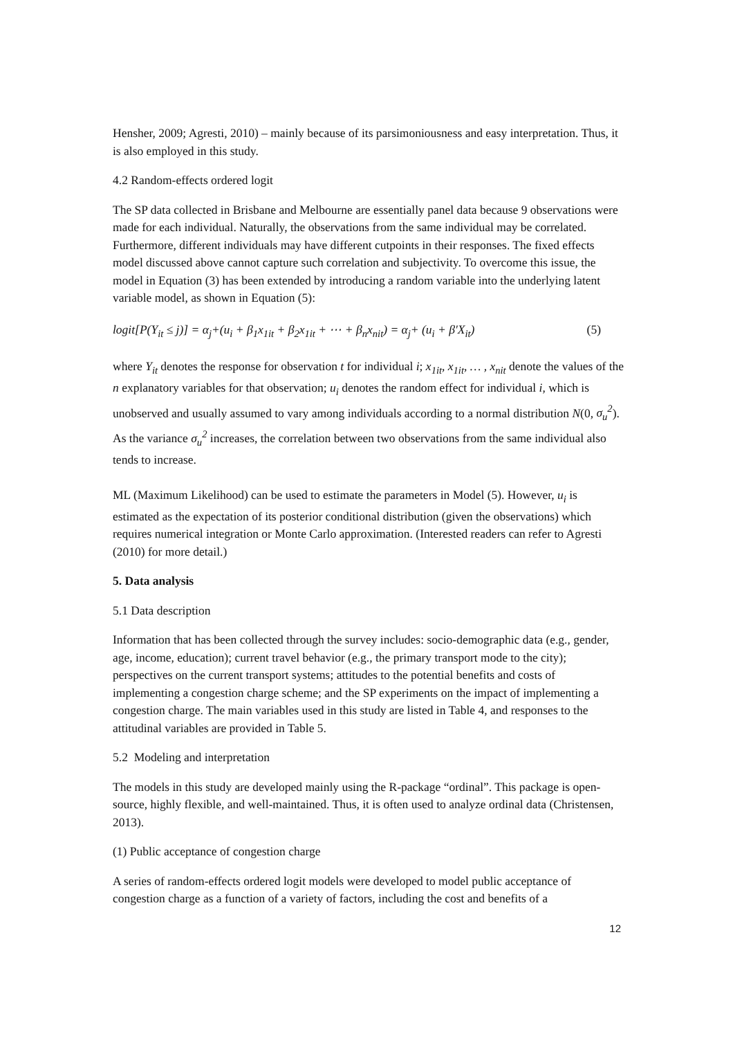Hensher, 2009; Agresti, 2010) – mainly because of its parsimoniousness and easy interpretation. Thus, it is also employed in this study.
4.2 Random-effects ordered logit
The SP data collected in Brisbane and Melbourne are essentially panel data because 9 observations were made for each individual. Naturally, the observations from the same individual may be correlated. Furthermore, different individuals may have different cutpoints in their responses. The fixed effects model discussed above cannot capture such correlation and subjectivity. To overcome this issue, the model in Equation (3) has been extended by introducing a random variable into the underlying latent variable model, as shown in Equation (5):
logit[P(Y<sub>it</sub> ≤ j)] = α<sub>j</sub>+(u<sub>i</sub> + β<sub>1</sub>x<sub>1it</sub> + β<sub>2</sub>x<sub>1it</sub> + ⋯ + β<sub>n</sub>x<sub>nit</sub>) = α<sub>j</sub>+ (u<sub>i</sub> + β′X<sub>it</sub>) (5)
where Y<sub>it</sub> denotes the response for observation t for individual i; x<sub>1it</sub>, x<sub>1it</sub>, … , x<sub>nit</sub> denote the values of the n explanatory variables for that observation; u<sub>i</sub> denotes the random effect for individual i, which is unobserved and usually assumed to vary among individuals according to a normal distribution N(0, σ<sub>u</sub><sup>2</sup>). As the variance σ<sub>u</sub><sup>2</sup> increases, the correlation between two observations from the same individual also tends to increase.
ML (Maximum Likelihood) can be used to estimate the parameters in Model (5). However, u<sub>i</sub> is estimated as the expectation of its posterior conditional distribution (given the observations) which requires numerical integration or Monte Carlo approximation. (Interested readers can refer to Agresti (2010) for more detail.)
5. Data analysis
5.1 Data description
Information that has been collected through the survey includes: socio-demographic data (e.g., gender, age, income, education); current travel behavior (e.g., the primary transport mode to the city); perspectives on the current transport systems; attitudes to the potential benefits and costs of implementing a congestion charge scheme; and the SP experiments on the impact of implementing a congestion charge. The main variables used in this study are listed in Table 4, and responses to the attitudinal variables are provided in Table 5.
5.2 Modeling and interpretation
The models in this study are developed mainly using the R-package “ordinal”. This package is open-source, highly flexible, and well-maintained. Thus, it is often used to analyze ordinal data (Christensen, 2013).
(1) Public acceptance of congestion charge
A series of random-effects ordered logit models were developed to model public acceptance of congestion charge as a function of a variety of factors, including the cost and benefits of a
12